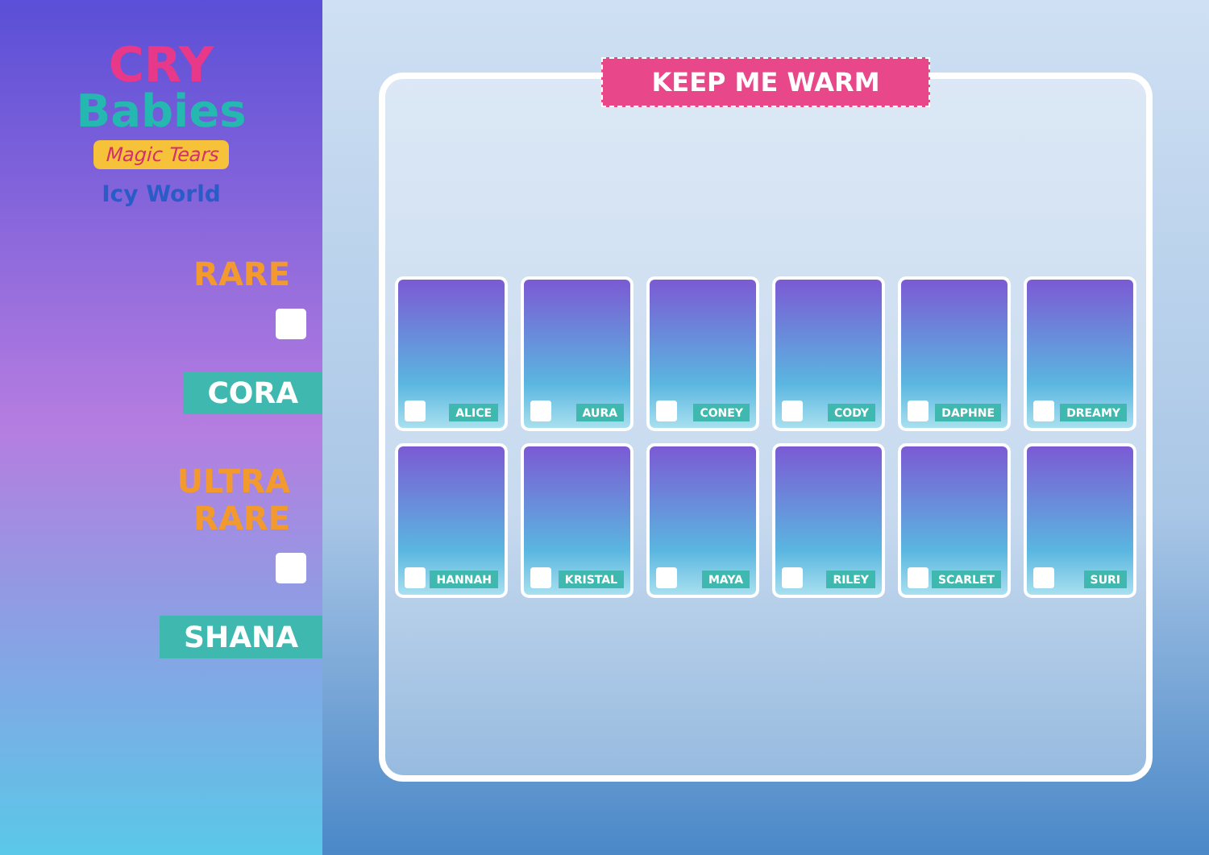CRY
Babies
Magic Tears
Icy World
RARE
CORA
ULTRA
RARE
SHANA
KEEP ME WARM
ALICE
AURA
CONEY
CODY
DAPHNE
DREAMY
HANNAH
KRISTAL
MAYA
RILEY
SCARLET
SURI